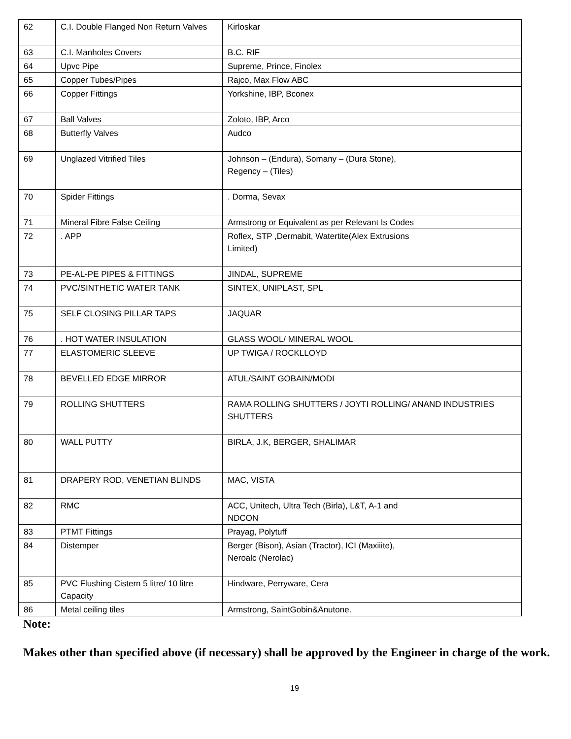| 62 | C.I. Double Flanged Non Return Valves | Kirloskar |
| 63 | C.I. Manholes Covers | B.C. RIF |
| 64 | Upvc Pipe | Supreme, Prince, Finolex |
| 65 | Copper Tubes/Pipes | Rajco, Max Flow ABC |
| 66 | Copper Fittings | Yorkshine, IBP, Bconex |
| 67 | Ball Valves | Zoloto, IBP, Arco |
| 68 | Butterfly Valves | Audco |
| 69 | Unglazed Vitrified Tiles | Johnson – (Endura), Somany – (Dura Stone), Regency – (Tiles) |
| 70 | Spider Fittings | . Dorma, Sevax |
| 71 | Mineral Fibre False Ceiling | Armstrong or Equivalent as per Relevant Is Codes |
| 72 | . APP | Roflex, STP ,Dermabit, Watertite(Alex Extrusions Limited) |
| 73 | PE-AL-PE PIPES & FITTINGS | JINDAL, SUPREME |
| 74 | PVC/SINTHETIC WATER TANK | SINTEX, UNIPLAST, SPL |
| 75 | SELF CLOSING PILLAR TAPS | JAQUAR |
| 76 | . HOT WATER INSULATION | GLASS WOOL/ MINERAL WOOL |
| 77 | ELASTOMERIC SLEEVE | UP TWIGA / ROCKLLOYD |
| 78 | BEVELLED EDGE MIRROR | ATUL/SAINT GOBAIN/MODI |
| 79 | ROLLING SHUTTERS | RAMA ROLLING SHUTTERS / JOYTI ROLLING/ ANAND INDUSTRIES SHUTTERS |
| 80 | WALL PUTTY | BIRLA, J.K, BERGER, SHALIMAR |
| 81 | DRAPERY ROD, VENETIAN BLINDS | MAC, VISTA |
| 82 | RMC | ACC, Unitech, Ultra Tech (Birla), L&T, A-1 and NDCON |
| 83 | PTMT Fittings | Prayag, Polytuff |
| 84 | Distemper | Berger (Bison), Asian (Tractor), ICI (Maxiiite), Neroalc (Nerolac) |
| 85 | PVC Flushing Cistern 5 litre/ 10 litre Capacity | Hindware, Perryware, Cera |
| 86 | Metal ceiling tiles | Armstrong, SaintGobin&Anutone. |
Note:
Makes other than specified above (if necessary) shall be approved by the Engineer in charge of the work.
19